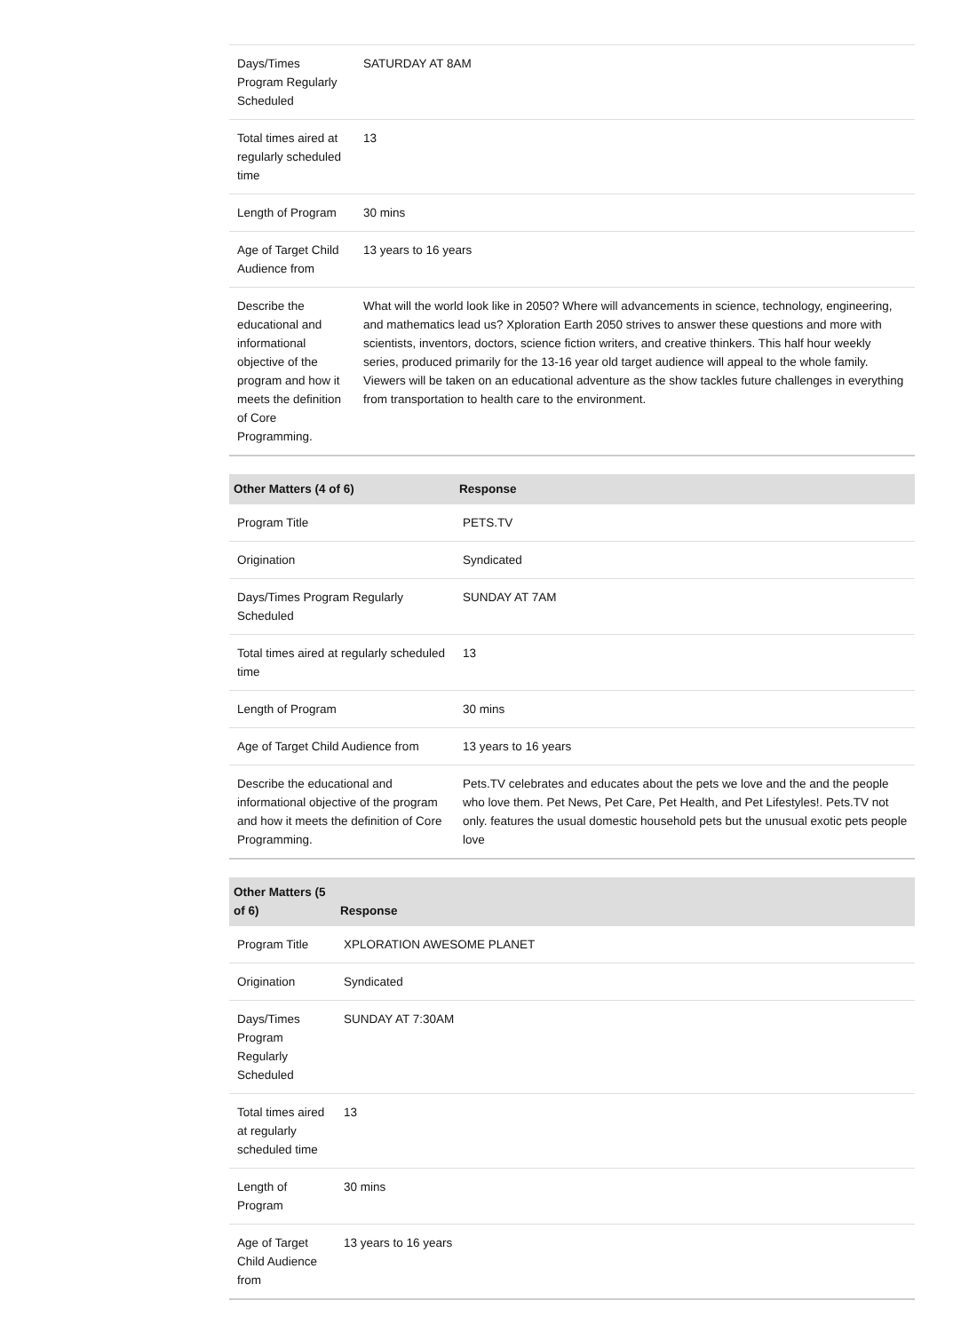| Days/Times Program Regularly Scheduled | SATURDAY AT 8AM |
| Total times aired at regularly scheduled time | 13 |
| Length of Program | 30 mins |
| Age of Target Child Audience from | 13 years to 16 years |
| Describe the educational and informational objective of the program and how it meets the definition of Core Programming. | What will the world look like in 2050? Where will advancements in science, technology, engineering, and mathematics lead us? Xploration Earth 2050 strives to answer these questions and more with scientists, inventors, doctors, science fiction writers, and creative thinkers. This half hour weekly series, produced primarily for the 13-16 year old target audience will appeal to the whole family. Viewers will be taken on an educational adventure as the show tackles future challenges in everything from transportation to health care to the environment. |
| Other Matters (4 of 6) | Response |
| --- | --- |
| Program Title | PETS.TV |
| Origination | Syndicated |
| Days/Times Program Regularly Scheduled | SUNDAY AT 7AM |
| Total times aired at regularly scheduled time | 13 |
| Length of Program | 30 mins |
| Age of Target Child Audience from | 13 years to 16 years |
| Describe the educational and informational objective of the program and how it meets the definition of Core Programming. | Pets.TV celebrates and educates about the pets we love and the and the people who love them. Pet News, Pet Care, Pet Health, and Pet Lifestyles!. Pets.TV not only. features the usual domestic household pets but the unusual exotic pets people love |
| Other Matters (5 of 6) | Response |
| --- | --- |
| Program Title | XPLORATION AWESOME PLANET |
| Origination | Syndicated |
| Days/Times Program Regularly Scheduled | SUNDAY AT 7:30AM |
| Total times aired at regularly scheduled time | 13 |
| Length of Program | 30 mins |
| Age of Target Child Audience from | 13 years to 16 years |